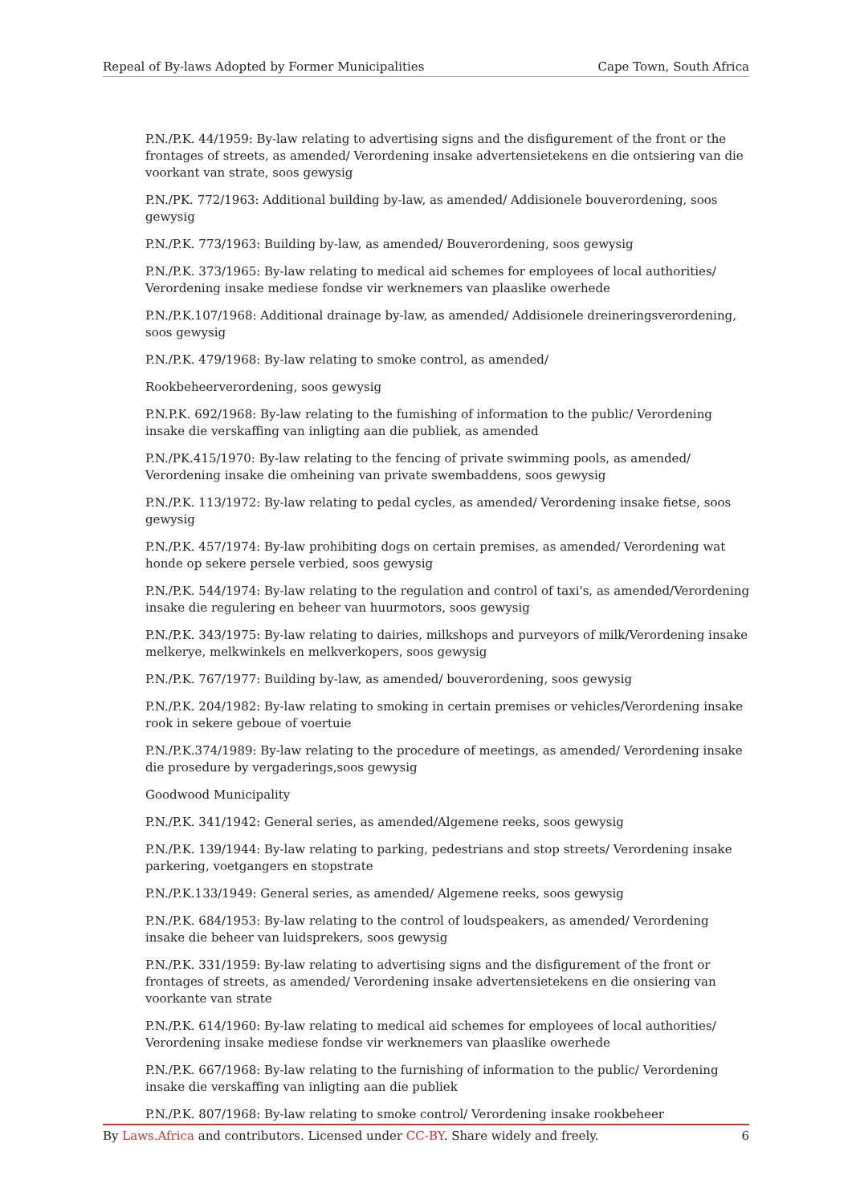Repeal of By-laws Adopted by Former Municipalities Cape Town, South Africa
P.N./P.K. 44/1959: By-law relating to advertising signs and the disfigurement of the front or the frontages of streets, as amended/ Verordening insake advertensietekens en die ontsiering van die voorkant van strate, soos gewysig
P.N./PK. 772/1963: Additional building by-law, as amended/ Addisionele bouverordening, soos gewysig
P.N./P.K. 773/1963: Building by-law, as amended/ Bouverordening, soos gewysig
P.N./P.K. 373/1965: By-law relating to medical aid schemes for employees of local authorities/ Verordening insake mediese fondse vir werknemers van plaaslike owerhede
P.N./P.K.107/1968: Additional drainage by-law, as amended/ Addisionele dreineringsverordening, soos gewysig
P.N./P.K. 479/1968: By-law relating to smoke control, as amended/
Rookbeheerverordening, soos gewysig
P.N.P.K. 692/1968: By-law relating to the fumishing of information to the public/ Verordening insake die verskaffing van inligting aan die publiek, as amended
P.N./PK.415/1970: By-law relating to the fencing of private swimming pools, as amended/ Verordening insake die omheining van private swembaddens, soos gewysig
P.N./P.K. 113/1972: By-law relating to pedal cycles, as amended/ Verordening insake fietse, soos gewysig
P.N./P.K. 457/1974: By-law prohibiting dogs on certain premises, as amended/ Verordening wat honde op sekere persele verbied, soos gewysig
P.N./P.K. 544/1974: By-law relating to the regulation and control of taxi's, as amended/Verordening insake die regulering en beheer van huurmotors, soos gewysig
P.N./P.K. 343/1975: By-law relating to dairies, milkshops and purveyors of milk/Verordening insake melkerye, melkwinkels en melkverkopers, soos gewysig
P.N./P.K. 767/1977: Building by-law, as amended/ bouverordening, soos gewysig
P.N./P.K. 204/1982: By-law relating to smoking in certain premises or vehicles/Verordening insake rook in sekere geboue of voertuie
P.N./P.K.374/1989: By-law relating to the procedure of meetings, as amended/ Verordening insake die prosedure by vergaderings,soos gewysig
Goodwood Municipality
P.N./P.K. 341/1942: General series, as amended/Algemene reeks, soos gewysig
P.N./P.K. 139/1944: By-law relating to parking, pedestrians and stop streets/ Verordening insake parkering, voetgangers en stopstrate
P.N./P.K.133/1949: General series, as amended/ Algemene reeks, soos gewysig
P.N./P.K. 684/1953: By-law relating to the control of loudspeakers, as amended/ Verordening insake die beheer van luidsprekers, soos gewysig
P.N./P.K. 331/1959: By-law relating to advertising signs and the disfigurement of the front or frontages of streets, as amended/ Verordening insake advertensietekens en die onsiering van voorkante van strate
P.N./P.K. 614/1960: By-law relating to medical aid schemes for employees of local authorities/ Verordening insake mediese fondse vir werknemers van plaaslike owerhede
P.N./P.K. 667/1968: By-law relating to the furnishing of information to the public/ Verordening insake die verskaffing van inligting aan die publiek
P.N./P.K. 807/1968: By-law relating to smoke control/ Verordening insake rookbeheer
By Laws.Africa and contributors. Licensed under CC-BY. Share widely and freely. 6